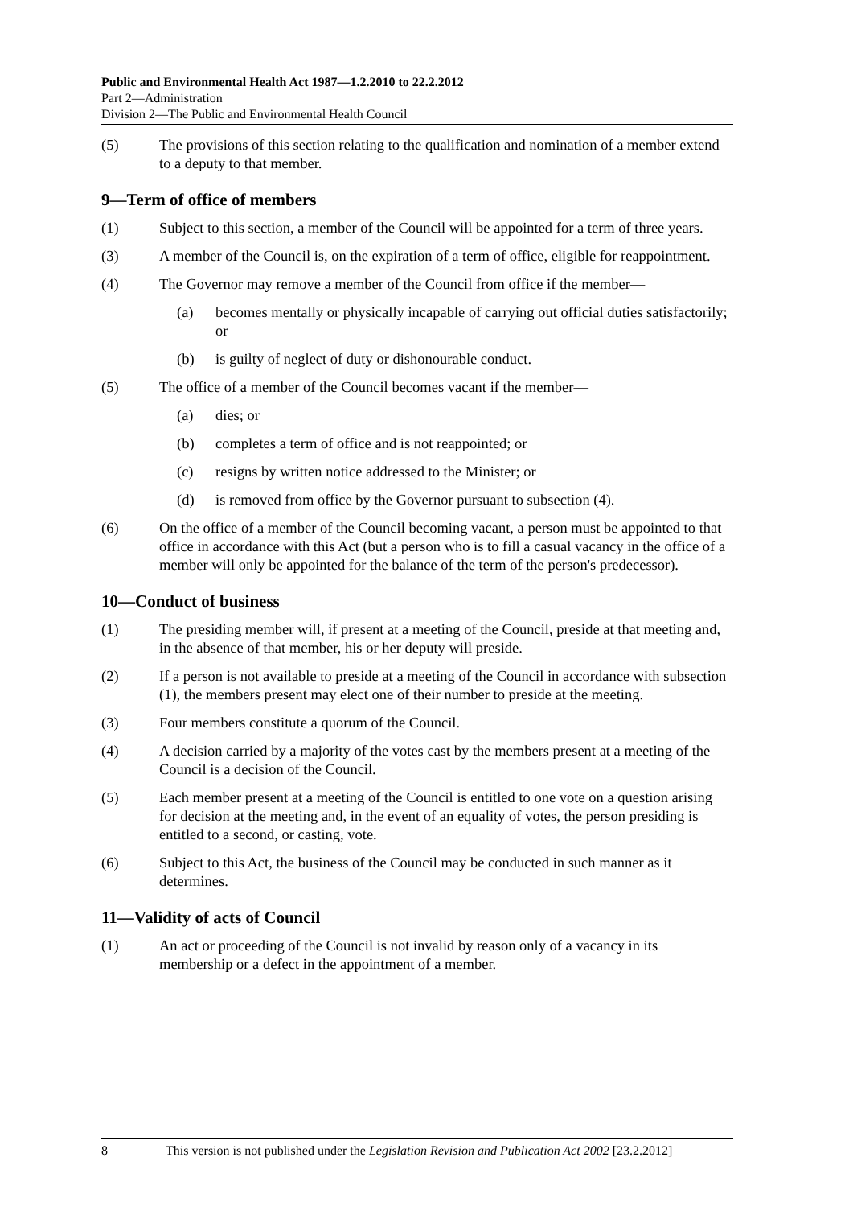Public and Environmental Health Act 1987—1.2.2010 to 22.2.2012
Part 2—Administration
Division 2—The Public and Environmental Health Council
(5) The provisions of this section relating to the qualification and nomination of a member extend to a deputy to that member.
9—Term of office of members
(1) Subject to this section, a member of the Council will be appointed for a term of three years.
(3) A member of the Council is, on the expiration of a term of office, eligible for reappointment.
(4) The Governor may remove a member of the Council from office if the member—
(a) becomes mentally or physically incapable of carrying out official duties satisfactorily; or
(b) is guilty of neglect of duty or dishonourable conduct.
(5) The office of a member of the Council becomes vacant if the member—
(a) dies; or
(b) completes a term of office and is not reappointed; or
(c) resigns by written notice addressed to the Minister; or
(d) is removed from office by the Governor pursuant to subsection (4).
(6) On the office of a member of the Council becoming vacant, a person must be appointed to that office in accordance with this Act (but a person who is to fill a casual vacancy in the office of a member will only be appointed for the balance of the term of the person's predecessor).
10—Conduct of business
(1) The presiding member will, if present at a meeting of the Council, preside at that meeting and, in the absence of that member, his or her deputy will preside.
(2) If a person is not available to preside at a meeting of the Council in accordance with subsection (1), the members present may elect one of their number to preside at the meeting.
(3) Four members constitute a quorum of the Council.
(4) A decision carried by a majority of the votes cast by the members present at a meeting of the Council is a decision of the Council.
(5) Each member present at a meeting of the Council is entitled to one vote on a question arising for decision at the meeting and, in the event of an equality of votes, the person presiding is entitled to a second, or casting, vote.
(6) Subject to this Act, the business of the Council may be conducted in such manner as it determines.
11—Validity of acts of Council
(1) An act or proceeding of the Council is not invalid by reason only of a vacancy in its membership or a defect in the appointment of a member.
8 This version is not published under the Legislation Revision and Publication Act 2002 [23.2.2012]